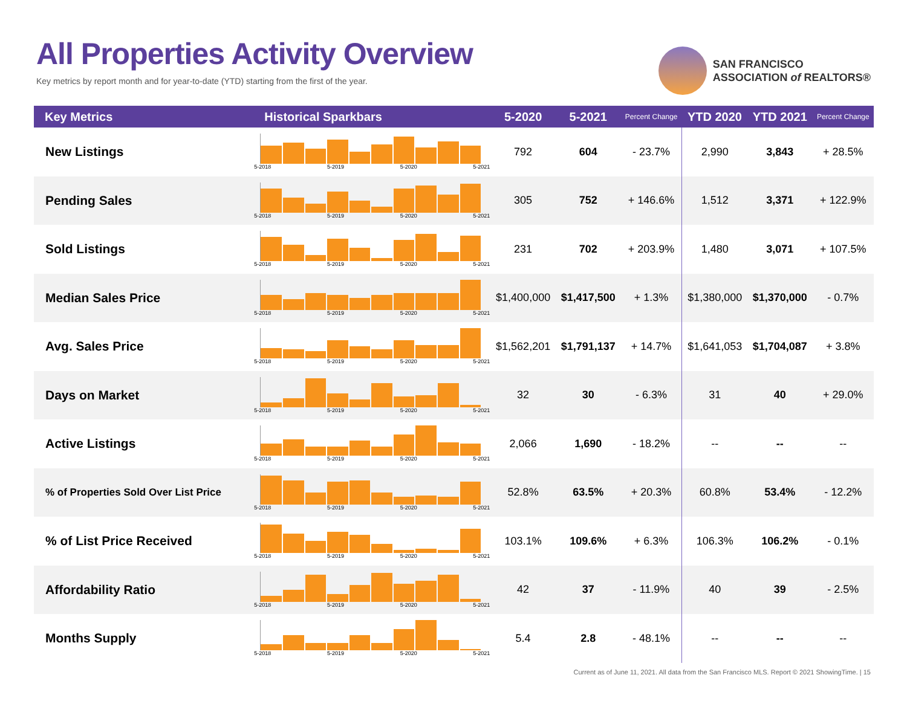All Properties Activity Overview
Key metrics by report month and for year-to-date (YTD) starting from the first of the year.
SAN FRANCISCO
ASSOCIATION of REALTORS®
| Key Metrics | Historical Sparkbars | 5-2020 | 5-2021 | Percent Change | YTD 2020 | YTD 2021 | Percent Change |
| --- | --- | --- | --- | --- | --- | --- | --- |
| New Listings | 5-2018 5-2019 5-2020 5-2021 | 792 | 604 | - 23.7% | 2,990 | 3,843 | + 28.5% |
| Pending Sales | 5-2018 5-2019 5-2020 5-2021 | 305 | 752 | + 146.6% | 1,512 | 3,371 | + 122.9% |
| Sold Listings | 5-2018 5-2019 5-2020 5-2021 | 231 | 702 | + 203.9% | 1,480 | 3,071 | + 107.5% |
| Median Sales Price | 5-2018 5-2019 5-2020 5-2021 | $1,400,000 | $1,417,500 | + 1.3% | $1,380,000 | $1,370,000 | - 0.7% |
| Avg. Sales Price | 5-2018 5-2019 5-2020 5-2021 | $1,562,201 | $1,791,137 | + 14.7% | $1,641,053 | $1,704,087 | + 3.8% |
| Days on Market | 5-2018 5-2019 5-2020 5-2021 | 32 | 30 | - 6.3% | 31 | 40 | + 29.0% |
| Active Listings | 5-2018 5-2019 5-2020 5-2021 | 2,066 | 1,690 | - 18.2% | -- | -- | -- |
| % of Properties Sold Over List Price | 5-2018 5-2019 5-2020 5-2021 | 52.8% | 63.5% | + 20.3% | 60.8% | 53.4% | - 12.2% |
| % of List Price Received | 5-2018 5-2019 5-2020 5-2021 | 103.1% | 109.6% | + 6.3% | 106.3% | 106.2% | - 0.1% |
| Affordability Ratio | 5-2018 5-2019 5-2020 5-2021 | 42 | 37 | - 11.9% | 40 | 39 | - 2.5% |
| Months Supply | 5-2018 5-2019 5-2020 5-2021 | 5.4 | 2.8 | - 48.1% | -- | -- | -- |
Current as of June 11, 2021. All data from the San Francisco MLS. Report © 2021 ShowingTime. | 15